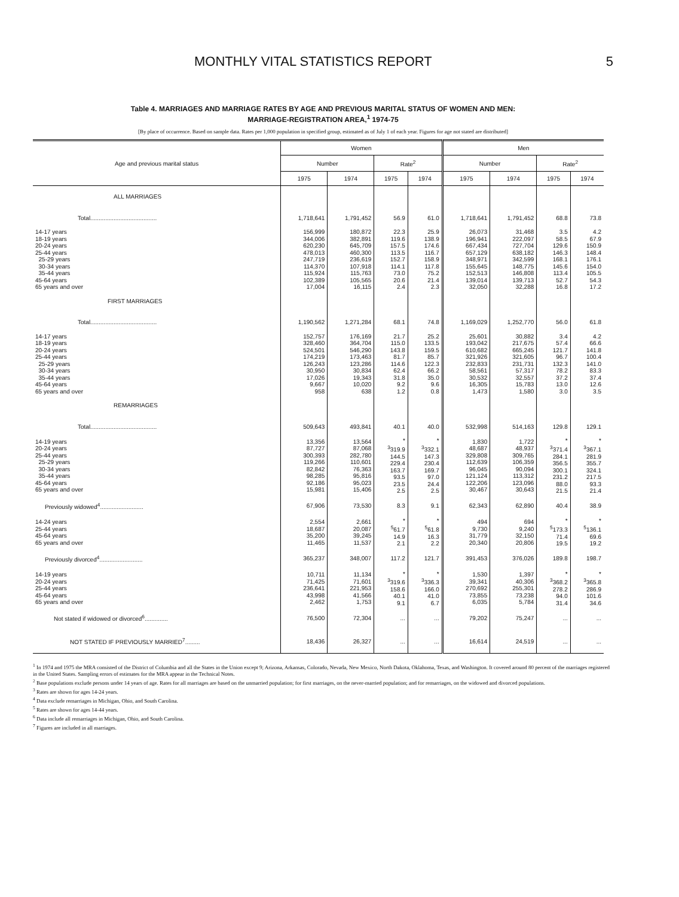MONTHLY VITAL STATISTICS REPORT 5
Table 4. MARRIAGES AND MARRIAGE RATES BY AGE AND PREVIOUS MARITAL STATUS OF WOMEN AND MEN:
MARRIAGE-REGISTRATION AREA,<sup>1</sup> 1974-75
[By place of occurrence. Based on sample data. Rates per 1,000 population in specified group, estimated as of July 1 of each year. Figures for age not stated are distributed]
| Age and previous marital status | Women | | | | Men | | | |
| --- | --- | --- | --- | --- | --- | --- | --- | --- |
| | Number | | Rate<sup>2</sup> | | Number | | Rate<sup>2</sup> | |
| | 1975 | 1974 | 1975 | 1974 | 1975 | 1974 | 1975 | 1974 |
| ALL MARRIAGES | | | | | | | | |
| Total........................................ | 1,718,641 | 1,791,452 | 56.9 | 61.0 | 1,718,641 | 1,791,452 | 68.8 | 73.8 |
| 14-17 years 18-19 years 20-24 years 25-44 years 25-29 years 30-34 years 35-44 years 45-64 years 65 years and over | 156,999 344,006 620,230 478,013 247,719 114,370 115,924 102,389 17,004 | 180,872 382,891 645,709 460,300 236,619 107,918 115,763 105,565 16,115 | 22.3 119.6 157.5 113.5 152.7 114.1 73.0 20.6 2.4 | 25.9 138.9 174.6 116.7 158.9 117.8 75.2 21.4 2.3 | 26,073 196,941 667,434 657,129 348,971 155,645 152,513 139,014 32,050 | 31,468 222,097 727,704 638,182 342,599 148,775 146,808 139,713 32,288 | 3.5 58.5 129.6 146.3 168.1 145.6 113.4 52.7 16.8 | 4.2 67.9 150.9 148.4 176.1 154.0 105.5 54.3 17.2 |
| FIRST MARRIAGES | | | | | | | | |
| Total........................................ | 1,190,562 | 1,271,284 | 68.1 | 74.8 | 1,169,029 | 1,252,770 | 56.0 | 61.8 |
| 14-17 years 18-19 years 20-24 years 25-44 years 25-29 years 30-34 years 35-44 years 45-64 years 65 years and over | 152,757 328,460 524,501 174,219 126,243 30,950 17,026 9,667 958 | 176,169 364,704 546,290 173,463 123,286 30,834 19,343 10,020 638 | 21.7 115.0 143.8 81.7 114.6 62.4 31.8 9.2 1.2 | 25.2 133.5 159.5 85.7 122.3 66.2 35.0 9.6 0.8 | 25,601 193,042 610,682 321,926 232,833 58,561 30,532 16,305 1,473 | 30,882 217,675 665,245 321,605 231,731 57,317 32,557 15,783 1,580 | 3.4 57.4 121.7 96.7 132.3 78.2 37.2 13.0 3.0 | 4.2 66.6 141.8 100.4 141.0 83.3 37.4 12.6 3.5 |
| REMARRIAGES | | | | | | | | |
| Total........................................ | 509,643 | 493,841 | 40.1 | 40.0 | 532,998 | 514,163 | 129.8 | 129.1 |
| 14-19 years 20-24 years 25-44 years 25-29 years 30-34 years 35-44 years 45-64 years 65 years and over | 13,356 87,727 300,393 119,266 82,842 98,285 92,186 15,981 | 13,564 87,068 282,780 110,601 76,363 95,816 95,023 15,406 | * <sup>3</sup> 319.9 144.5 229.4 163.7 93.5 23.5 2.5 | * <sup>3</sup> 332.1 147.3 230.4 169.7 97.0 24.4 2.5 | 1,830 48,687 329,808 112,639 96,045 121,124 122,206 30,467 | 1,722 48,937 309,765 106,359 90,094 113,312 123,096 30,643 | * <sup>3</sup> 371.4 284.1 356.5 300.1 231.2 88.0 21.5 | * <sup>3</sup> 367.1 281.9 355.7 324.1 217.5 93.3 21.4 |
| Previously widowed<sup>4</sup>.......................... | 67,906 | 73,530 | 8.3 | 9.1 | 62,343 | 62,890 | 40.4 | 38.9 |
| 14-24 years 25-44 years 45-64 years 65 years and over | 2,554 18,687 35,200 11,465 | 2,661 20,087 39,245 11,537 | * <sup>5</sup> 61.7 14.9 2.1 | * <sup>5</sup> 61.8 16.3 2.2 | 494 9,730 31,779 20,340 | 694 9,240 32,150 20,806 | * <sup>5</sup> 173.3 71.4 19.5 | * <sup>5</sup> 136.1 69.6 19.2 |
| Previously divorced<sup>4</sup>.......................... | 365,237 | 348,007 | 117.2 | 121.7 | 391,453 | 376,026 | 189.8 | 198.7 |
| 14-19 years 20-24 years 25-44 years 45-64 years 65 years and over | 10,711 71,425 236,641 43,998 2,462 | 11,134 71,601 221,953 41,566 1,753 | * <sup>3</sup> 319.6 158.6 40.1 9.1 | * <sup>3</sup> 336.3 166.0 41.0 6.7 | 1,530 39,341 270,692 73,855 6,035 | 1,397 40,306 255,301 73,238 5,784 | * <sup>3</sup> 368.2 278.2 94.0 31.4 | * <sup>3</sup> 365.8 286.9 101.6 34.6 |
| Not stated if widowed or divorced<sup>6</sup>.............. | 76,500 | 72,304 | ... | ... | 79,202 | 75,247 | ... | ... |
| NOT STATED IF PREVIOUSLY MARRIED<sup>7</sup>......... | 18,436 | 26,327 | ... | ... | 16,614 | 24,519 | ... | ... |
<sup>1</sup> In 1974 and 1975 the MRA consisted of the District of Columbia and all the States in the Union except 9; Arizona, Arkansas, Colorado, Nevada, New Mexico, North Dakota, Oklahoma, Texas, and Washington. It covered around 80 percent of the marriages registered in the United States. Sampling errors of estimates for the MRA appear in the Technical Notes.
<sup>2</sup> Base populations exclude persons under 14 years of age. Rates for all marriages are based on the unmarried population; for first marriages, on the never-married population; and for remarriages, on the widowed and divorced populations.
<sup>3</sup> Rates are shown for ages 14-24 years.
<sup>4</sup> Data exclude remarriages in Michigan, Ohio, and South Carolina.
<sup>5</sup> Rates are shown for ages 14-44 years.
<sup>6</sup> Data include all remarriages in Michigan, Ohio, and South Carolina.
<sup>7</sup> Figures are included in all marriages.